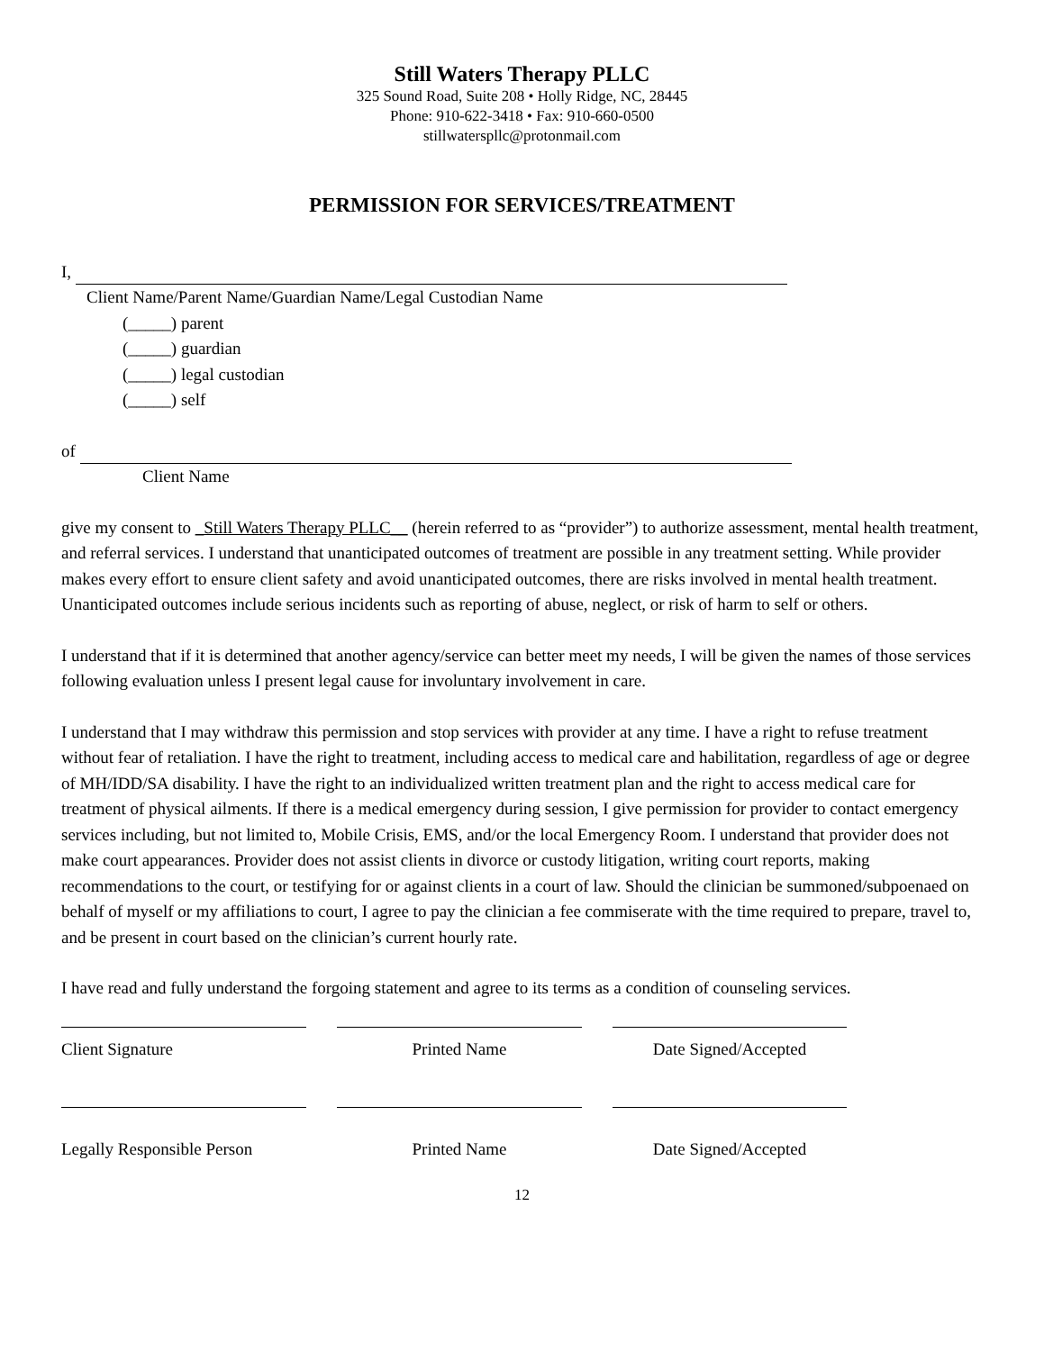Still Waters Therapy PLLC
325 Sound Road, Suite 208 • Holly Ridge, NC, 28445
Phone: 910-622-3418 • Fax: 910-660-0500
stillwaterspllc@protonmail.com
PERMISSION FOR SERVICES/TREATMENT
I,
Client Name/Parent Name/Guardian Name/Legal Custodian Name
(_____) parent
(_____) guardian
(_____) legal custodian
(_____) self
of
Client Name
give my consent to _Still Waters Therapy PLLC__ (herein referred to as “provider”) to authorize assessment, mental health treatment, and referral services. I understand that unanticipated outcomes of treatment are possible in any treatment setting. While provider makes every effort to ensure client safety and avoid unanticipated outcomes, there are risks involved in mental health treatment. Unanticipated outcomes include serious incidents such as reporting of abuse, neglect, or risk of harm to self or others.
I understand that if it is determined that another agency/service can better meet my needs, I will be given the names of those services following evaluation unless I present legal cause for involuntary involvement in care.
I understand that I may withdraw this permission and stop services with provider at any time. I have a right to refuse treatment without fear of retaliation. I have the right to treatment, including access to medical care and habilitation, regardless of age or degree of MH/IDD/SA disability. I have the right to an individualized written treatment plan and the right to access medical care for treatment of physical ailments. If there is a medical emergency during session, I give permission for provider to contact emergency services including, but not limited to, Mobile Crisis, EMS, and/or the local Emergency Room. I understand that provider does not make court appearances. Provider does not assist clients in divorce or custody litigation, writing court reports, making recommendations to the court, or testifying for or against clients in a court of law. Should the clinician be summoned/subpoenaed on behalf of myself or my affiliations to court, I agree to pay the clinician a fee commiserate with the time required to prepare, travel to, and be present in court based on the clinician’s current hourly rate.
I have read and fully understand the forgoing statement and agree to its terms as a condition of counseling services.
Client Signature Printed Name Date Signed/Accepted
Legally Responsible Person
Printed Name Date Signed/Accepted
12